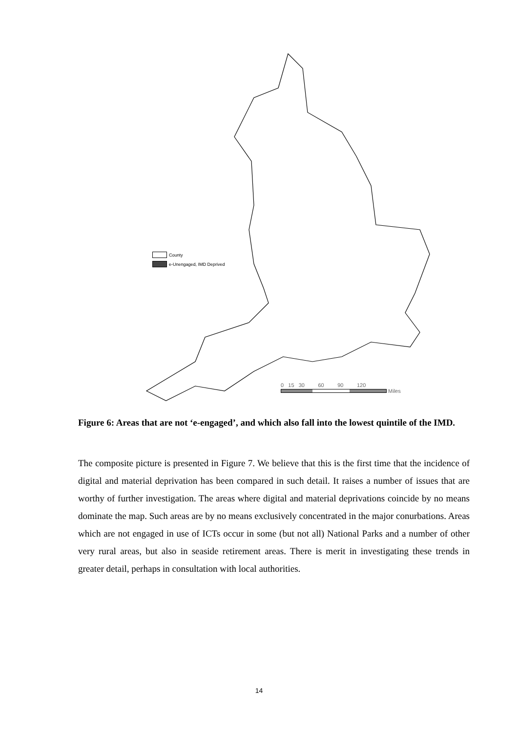County
e-Unengaged, IMD Deprived
0 15 30 60 90 120
Miles
Figure 6: Areas that are not ‘e-engaged’, and which also fall into the lowest quintile of the IMD.
The composite picture is presented in Figure 7. We believe that this is the first time that the incidence of digital and material deprivation has been compared in such detail. It raises a number of issues that are worthy of further investigation. The areas where digital and material deprivations coincide by no means dominate the map. Such areas are by no means exclusively concentrated in the major conurbations. Areas which are not engaged in use of ICTs occur in some (but not all) National Parks and a number of other very rural areas, but also in seaside retirement areas. There is merit in investigating these trends in greater detail, perhaps in consultation with local authorities.
14